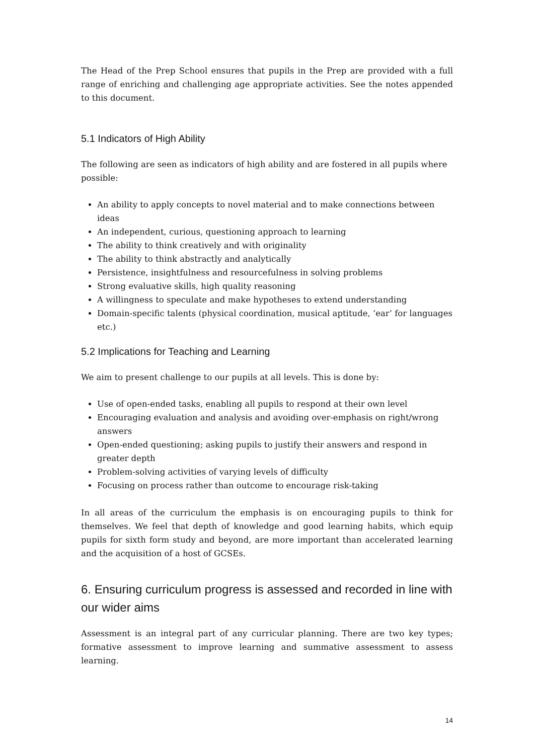The Head of the Prep School ensures that pupils in the Prep are provided with a full range of enriching and challenging age appropriate activities. See the notes appended to this document.
5.1 Indicators of High Ability
The following are seen as indicators of high ability and are fostered in all pupils where possible:
An ability to apply concepts to novel material and to make connections between ideas
An independent, curious, questioning approach to learning
The ability to think creatively and with originality
The ability to think abstractly and analytically
Persistence, insightfulness and resourcefulness in solving problems
Strong evaluative skills, high quality reasoning
A willingness to speculate and make hypotheses to extend understanding
Domain-specific talents (physical coordination, musical aptitude, ‘ear’ for languages etc.)
5.2 Implications for Teaching and Learning
We aim to present challenge to our pupils at all levels. This is done by:
Use of open-ended tasks, enabling all pupils to respond at their own level
Encouraging evaluation and analysis and avoiding over-emphasis on right/wrong answers
Open-ended questioning; asking pupils to justify their answers and respond in greater depth
Problem-solving activities of varying levels of difficulty
Focusing on process rather than outcome to encourage risk-taking
In all areas of the curriculum the emphasis is on encouraging pupils to think for themselves. We feel that depth of knowledge and good learning habits, which equip pupils for sixth form study and beyond, are more important than accelerated learning and the acquisition of a host of GCSEs.
6. Ensuring curriculum progress is assessed and recorded in line with our wider aims
Assessment is an integral part of any curricular planning. There are two key types; formative assessment to improve learning and summative assessment to assess learning.
14